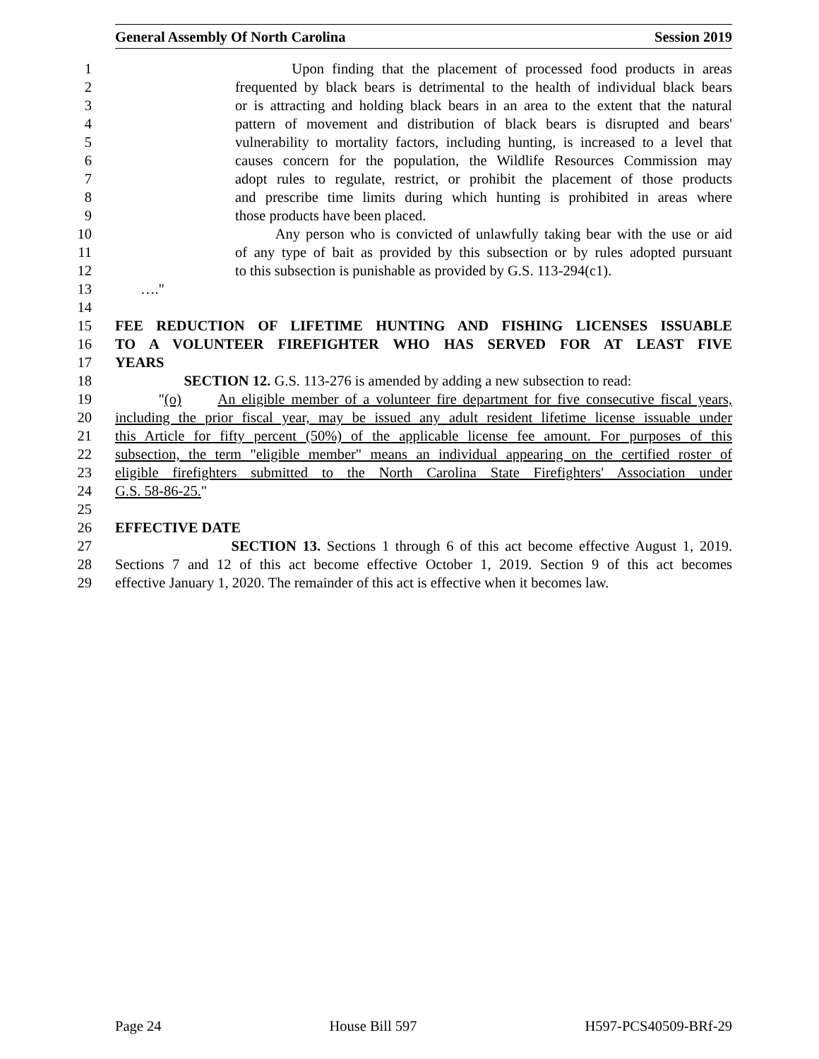General Assembly Of North Carolina Session 2019
1 Upon finding that the placement of processed food products in areas
2 frequented by black bears is detrimental to the health of individual black bears
3 or is attracting and holding black bears in an area to the extent that the natural
4 pattern of movement and distribution of black bears is disrupted and bears'
5 vulnerability to mortality factors, including hunting, is increased to a level that
6 causes concern for the population, the Wildlife Resources Commission may
7 adopt rules to regulate, restrict, or prohibit the placement of those products
8 and prescribe time limits during which hunting is prohibited in areas where
9 those products have been placed.
10 Any person who is convicted of unlawfully taking bear with the use or aid
11 of any type of bait as provided by this subsection or by rules adopted pursuant
12 to this subsection is punishable as provided by G.S. 113-294(c1).
13 …."
14
15 FEE REDUCTION OF LIFETIME HUNTING AND FISHING LICENSES ISSUABLE
16 TO A VOLUNTEER FIREFIGHTER WHO HAS SERVED FOR AT LEAST FIVE
17 YEARS
18 SECTION 12. G.S. 113-276 is amended by adding a new subsection to read:
19 "(o) An eligible member of a volunteer fire department for five consecutive fiscal years,
20 including the prior fiscal year, may be issued any adult resident lifetime license issuable under
21 this Article for fifty percent (50%) of the applicable license fee amount. For purposes of this
22 subsection, the term "eligible member" means an individual appearing on the certified roster of
23 eligible firefighters submitted to the North Carolina State Firefighters' Association under
24 G.S. 58-86-25."
25
26 EFFECTIVE DATE
27 SECTION 13. Sections 1 through 6 of this act become effective August 1, 2019.
28 Sections 7 and 12 of this act become effective October 1, 2019. Section 9 of this act becomes
29 effective January 1, 2020. The remainder of this act is effective when it becomes law.
Page 24 House Bill 597 H597-PCS40509-BRf-29